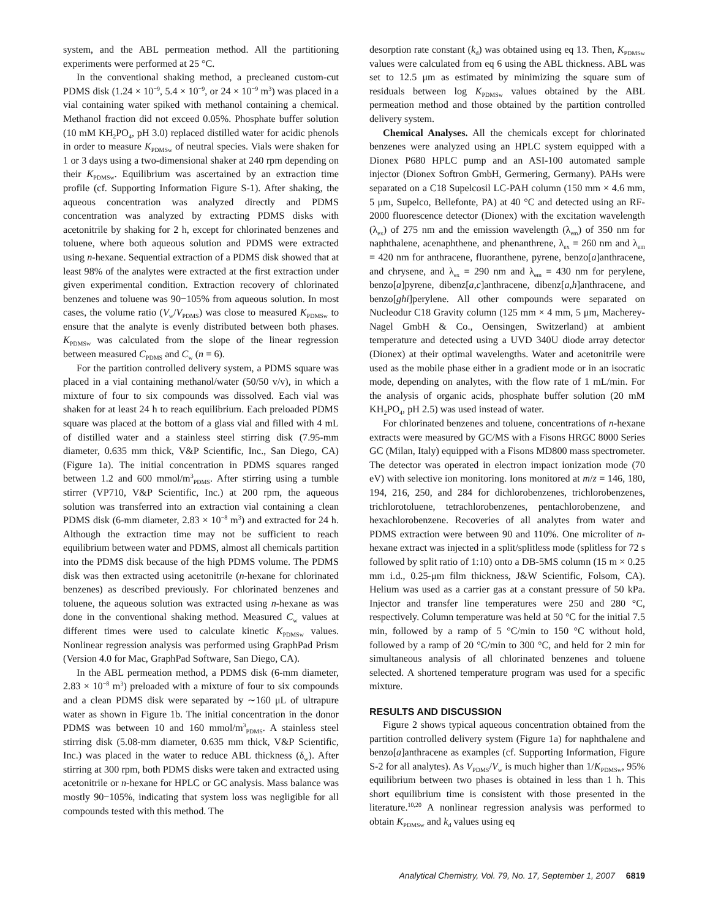system, and the ABL permeation method. All the partitioning experiments were performed at 25 °C.
In the conventional shaking method, a precleaned custom-cut PDMS disk (1.24 × 10<sup>−9</sup>, 5.4 × 10<sup>−9</sup>, or 24 × 10<sup>−9</sup> m<sup>3</sup>) was placed in a vial containing water spiked with methanol containing a chemical. Methanol fraction did not exceed 0.05%. Phosphate buffer solution (10 mM KH<sub>2</sub>PO<sub>4</sub>, pH 3.0) replaced distilled water for acidic phenols in order to measure K<sub>PDMSw</sub> of neutral species. Vials were shaken for 1 or 3 days using a two-dimensional shaker at 240 rpm depending on their K<sub>PDMSw</sub>. Equilibrium was ascertained by an extraction time profile (cf. Supporting Information Figure S-1). After shaking, the aqueous concentration was analyzed directly and PDMS concentration was analyzed by extracting PDMS disks with acetonitrile by shaking for 2 h, except for chlorinated benzenes and toluene, where both aqueous solution and PDMS were extracted using n-hexane. Sequential extraction of a PDMS disk showed that at least 98% of the analytes were extracted at the first extraction under given experimental condition. Extraction recovery of chlorinated benzenes and toluene was 90−105% from aqueous solution. In most cases, the volume ratio (V<sub>w</sub>/V<sub>PDMS</sub>) was close to measured K<sub>PDMSw</sub> to ensure that the analyte is evenly distributed between both phases. K<sub>PDMSw</sub> was calculated from the slope of the linear regression between measured C<sub>PDMS</sub> and C<sub>w</sub> (n = 6).
For the partition controlled delivery system, a PDMS square was placed in a vial containing methanol/water (50/50 v/v), in which a mixture of four to six compounds was dissolved. Each vial was shaken for at least 24 h to reach equilibrium. Each preloaded PDMS square was placed at the bottom of a glass vial and filled with 4 mL of distilled water and a stainless steel stirring disk (7.95-mm diameter, 0.635 mm thick, V&P Scientific, Inc., San Diego, CA) (Figure 1a). The initial concentration in PDMS squares ranged between 1.2 and 600 mmol/m<sup>3</sup><sub>PDMS</sub>. After stirring using a tumble stirrer (VP710, V&P Scientific, Inc.) at 200 rpm, the aqueous solution was transferred into an extraction vial containing a clean PDMS disk (6-mm diameter, 2.83 × 10<sup>−8</sup> m<sup>3</sup>) and extracted for 24 h. Although the extraction time may not be sufficient to reach equilibrium between water and PDMS, almost all chemicals partition into the PDMS disk because of the high PDMS volume. The PDMS disk was then extracted using acetonitrile (n-hexane for chlorinated benzenes) as described previously. For chlorinated benzenes and toluene, the aqueous solution was extracted using n-hexane as was done in the conventional shaking method. Measured C<sub>w</sub> values at different times were used to calculate kinetic K<sub>PDMSw</sub> values. Nonlinear regression analysis was performed using GraphPad Prism (Version 4.0 for Mac, GraphPad Software, San Diego, CA).
In the ABL permeation method, a PDMS disk (6-mm diameter, 2.83 × 10<sup>−8</sup> m<sup>3</sup>) preloaded with a mixture of four to six compounds and a clean PDMS disk were separated by ∼160 μL of ultrapure water as shown in Figure 1b. The initial concentration in the donor PDMS was between 10 and 160 mmol/m<sup>3</sup><sub>PDMS</sub>. A stainless steel stirring disk (5.08-mm diameter, 0.635 mm thick, V&P Scientific, Inc.) was placed in the water to reduce ABL thickness (δ<sub>w</sub>). After stirring at 300 rpm, both PDMS disks were taken and extracted using acetonitrile or n-hexane for HPLC or GC analysis. Mass balance was mostly 90−105%, indicating that system loss was negligible for all compounds tested with this method. The
desorption rate constant (k<sub>d</sub>) was obtained using eq 13. Then, K<sub>PDMSw</sub> values were calculated from eq 6 using the ABL thickness. ABL was set to 12.5 μm as estimated by minimizing the square sum of residuals between log K<sub>PDMSw</sub> values obtained by the ABL permeation method and those obtained by the partition controlled delivery system.
Chemical Analyses. All the chemicals except for chlorinated benzenes were analyzed using an HPLC system equipped with a Dionex P680 HPLC pump and an ASI-100 automated sample injector (Dionex Softron GmbH, Germering, Germany). PAHs were separated on a C18 Supelcosil LC-PAH column (150 mm × 4.6 mm, 5 μm, Supelco, Bellefonte, PA) at 40 °C and detected using an RF-2000 fluorescence detector (Dionex) with the excitation wavelength (λ<sub>ex</sub>) of 275 nm and the emission wavelength (λ<sub>em</sub>) of 350 nm for naphthalene, acenaphthene, and phenanthrene, λ<sub>ex</sub> = 260 nm and λ<sub>em</sub> = 420 nm for anthracene, fluoranthene, pyrene, benzo[a]anthracene, and chrysene, and λ<sub>ex</sub> = 290 nm and λ<sub>em</sub> = 430 nm for perylene, benzo[a]pyrene, dibenz[a,c]anthracene, dibenz[a,h]anthracene, and benzo[ghi]perylene. All other compounds were separated on Nucleodur C18 Gravity column (125 mm × 4 mm, 5 μm, Macherey-Nagel GmbH & Co., Oensingen, Switzerland) at ambient temperature and detected using a UVD 340U diode array detector (Dionex) at their optimal wavelengths. Water and acetonitrile were used as the mobile phase either in a gradient mode or in an isocratic mode, depending on analytes, with the flow rate of 1 mL/min. For the analysis of organic acids, phosphate buffer solution (20 mM KH<sub>2</sub>PO<sub>4</sub>, pH 2.5) was used instead of water.
For chlorinated benzenes and toluene, concentrations of n-hexane extracts were measured by GC/MS with a Fisons HRGC 8000 Series GC (Milan, Italy) equipped with a Fisons MD800 mass spectrometer. The detector was operated in electron impact ionization mode (70 eV) with selective ion monitoring. Ions monitored at m/z = 146, 180, 194, 216, 250, and 284 for dichlorobenzenes, trichlorobenzenes, trichlorotoluene, tetrachlorobenzenes, pentachlorobenzene, and hexachlorobenzene. Recoveries of all analytes from water and PDMS extraction were between 90 and 110%. One microliter of n-hexane extract was injected in a split/splitless mode (splitless for 72 s followed by split ratio of 1:10) onto a DB-5MS column (15 m × 0.25 mm i.d., 0.25-μm film thickness, J&W Scientific, Folsom, CA). Helium was used as a carrier gas at a constant pressure of 50 kPa. Injector and transfer line temperatures were 250 and 280 °C, respectively. Column temperature was held at 50 °C for the initial 7.5 min, followed by a ramp of 5 °C/min to 150 °C without hold, followed by a ramp of 20 °C/min to 300 °C, and held for 2 min for simultaneous analysis of all chlorinated benzenes and toluene selected. A shortened temperature program was used for a specific mixture.
RESULTS AND DISCUSSION
Figure 2 shows typical aqueous concentration obtained from the partition controlled delivery system (Figure 1a) for naphthalene and benzo[a]anthracene as examples (cf. Supporting Information, Figure S-2 for all analytes). As V<sub>PDMS</sub>/V<sub>w</sub> is much higher than 1/K<sub>PDMSw</sub>, 95% equilibrium between two phases is obtained in less than 1 h. This short equilibrium time is consistent with those presented in the literature.<sup>10,20</sup> A nonlinear regression analysis was performed to obtain K<sub>PDMSw</sub> and k<sub>d</sub> values using eq
Analytical Chemistry, Vol. 79, No. 17, September 1, 2007 6819